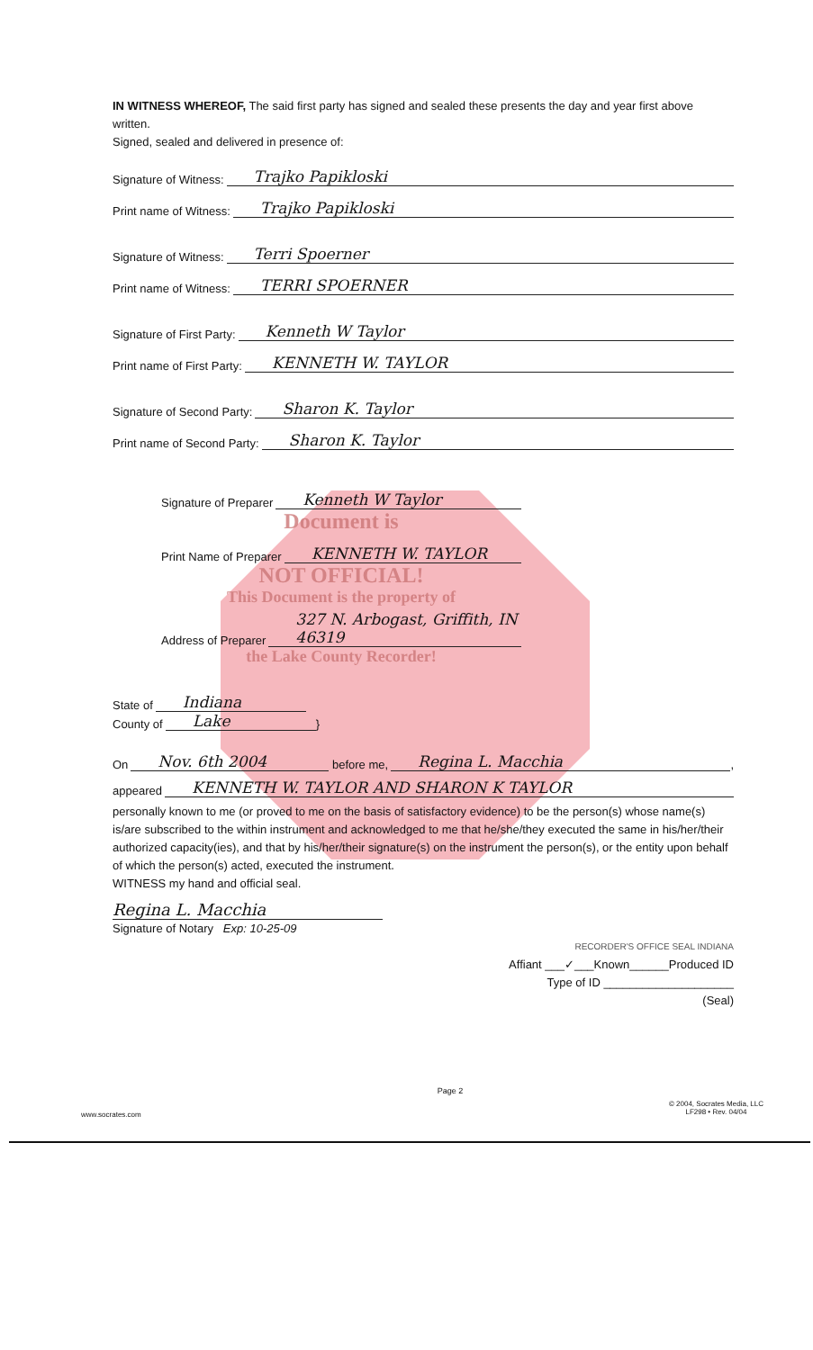IN WITNESS WHEREOF, The said first party has signed and sealed these presents the day and year first above written.
Signed, sealed and delivered in presence of:
Signature of Witness: Trajko Papikloski
Print name of Witness: Trajko Papikloski
Signature of Witness: Terri Spoerner
Print name of Witness: TERRI SPOERNER
Signature of First Party: Kenneth W Taylor
Print name of First Party: KENNETH W. TAYLOR
Signature of Second Party: Sharon K. Taylor
Print name of Second Party: Sharon K. Taylor
Signature of Preparer Kenneth W Taylor
Document is
Print Name of Preparer KENNETH W. TAYLOR
NOT OFFICIAL!
This Document is the property of
Address of Preparer 327 N. Arbogast, Griffith, IN 46319
the Lake County Recorder!
State of Indiana
County of Lake }
On Nov. 6th 2004 before me, Regina L. Macchia,
appeared KENNETH W. TAYLOR AND SHARON K TAYLOR
personally known to me (or proved to me on the basis of satisfactory evidence) to be the person(s) whose name(s) is/are subscribed to the within instrument and acknowledged to me that he/she/they executed the same in his/her/their authorized capacity(ies), and that by his/her/their signature(s) on the instrument the person(s), or the entity upon behalf of which the person(s) acted, executed the instrument.
WITNESS my hand and official seal.
Regina L. Macchia
Signature of Notary Exp: 10-25-09
RECORDER'S OFFICE SEAL INDIANA
Affiant ___✓___Known______Produced ID
Type of ID ____________________
(Seal)
Page 2
www.socrates.com © 2004, Socrates Media, LLC
LF298 • Rev. 04/04